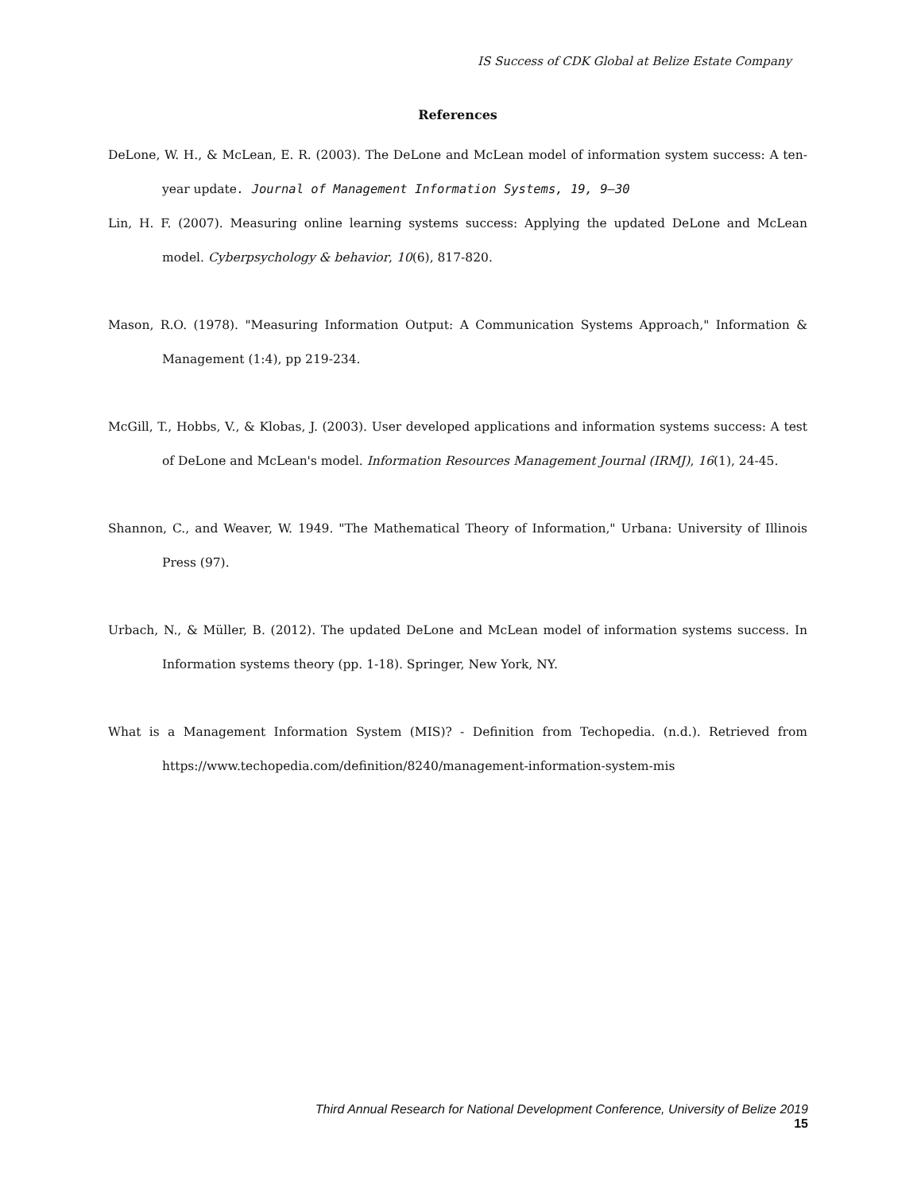IS Success of CDK Global at Belize Estate Company
References
DeLone, W. H., & McLean, E. R. (2003). The DeLone and McLean model of information system success: A ten-year update. Journal of Management Information Systems, 19, 9–30
Lin, H. F. (2007). Measuring online learning systems success: Applying the updated DeLone and McLean model. Cyberpsychology & behavior, 10(6), 817-820.
Mason, R.O. (1978). "Measuring Information Output: A Communication Systems Approach," Information & Management (1:4), pp 219-234.
McGill, T., Hobbs, V., & Klobas, J. (2003). User developed applications and information systems success: A test of DeLone and McLean's model. Information Resources Management Journal (IRMJ), 16(1), 24-45.
Shannon, C., and Weaver, W. 1949. "The Mathematical Theory of Information," Urbana: University of Illinois Press (97).
Urbach, N., & Müller, B. (2012). The updated DeLone and McLean model of information systems success. In Information systems theory (pp. 1-18). Springer, New York, NY.
What is a Management Information System (MIS)? - Definition from Techopedia. (n.d.). Retrieved from https://www.techopedia.com/definition/8240/management-information-system-mis
Third Annual Research for National Development Conference, University of Belize 2019
15